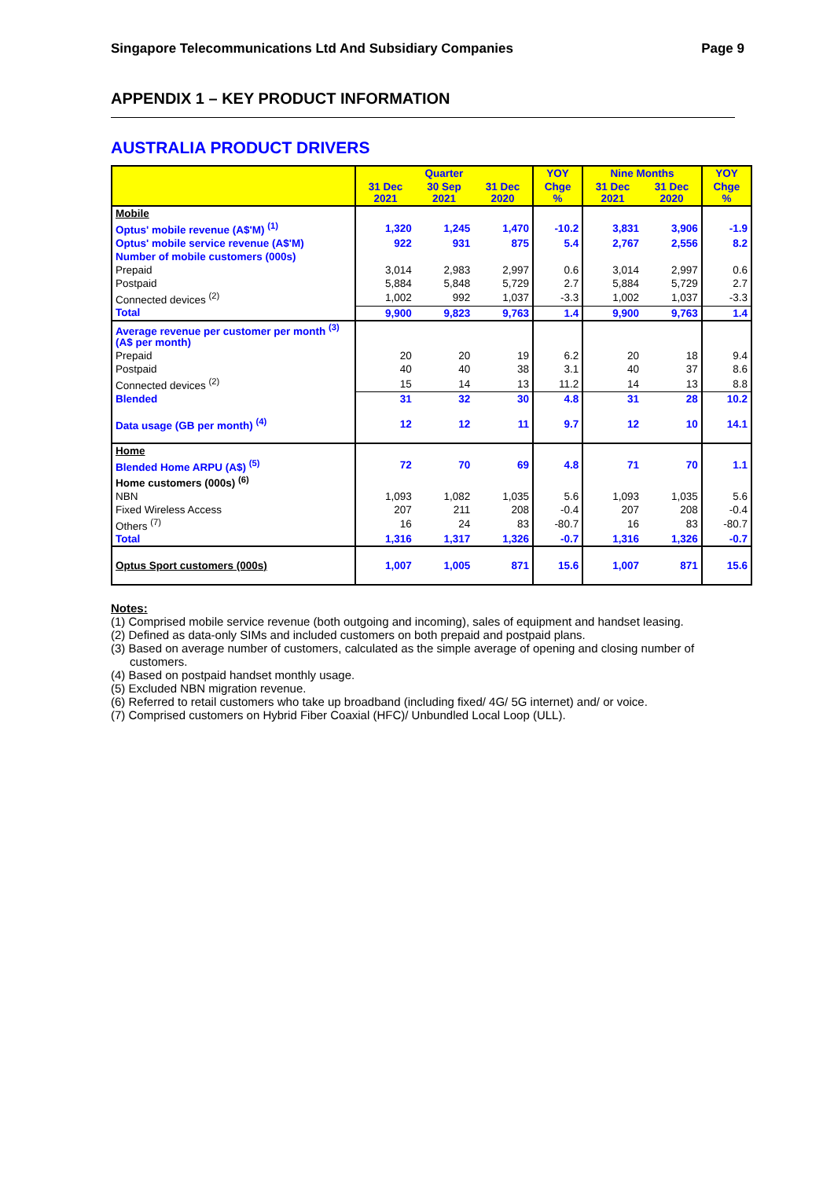Singapore Telecommunications Ltd And Subsidiary Companies Page 9
APPENDIX 1 – KEY PRODUCT INFORMATION
AUSTRALIA PRODUCT DRIVERS
| | Quarter | | | YOY | Nine Months | | YOY |
| --- | --- | --- | --- | --- | --- | --- | --- |
| | 31 Dec 2021 | 30 Sep 2021 | 31 Dec 2020 | Chge % | 31 Dec 2021 | 31 Dec 2020 | Chge % |
| Mobile | | | | | | | |
| Optus' mobile revenue (A$'M) <sup>(1)</sup> | 1,320 | 1,245 | 1,470 | -10.2 | 3,831 | 3,906 | -1.9 |
| Optus' mobile service revenue (A$'M) | 922 | 931 | 875 | 5.4 | 2,767 | 2,556 | 8.2 |
| Number of mobile customers (000s) | | | | | | | |
| Prepaid | 3,014 | 2,983 | 2,997 | 0.6 | 3,014 | 2,997 | 0.6 |
| Postpaid | 5,884 | 5,848 | 5,729 | 2.7 | 5,884 | 5,729 | 2.7 |
| Connected devices <sup>(2)</sup> | 1,002 | 992 | 1,037 | -3.3 | 1,002 | 1,037 | -3.3 |
| Total | 9,900 | 9,823 | 9,763 | 1.4 | 9,900 | 9,763 | 1.4 |
| Average revenue per customer per month <sup>(3)</sup> (A$ per month) | | | | | | | |
| Prepaid | 20 | 20 | 19 | 6.2 | 20 | 18 | 9.4 |
| Postpaid | 40 | 40 | 38 | 3.1 | 40 | 37 | 8.6 |
| Connected devices <sup>(2)</sup> | 15 | 14 | 13 | 11.2 | 14 | 13 | 8.8 |
| Blended | 31 | 32 | 30 | 4.8 | 31 | 28 | 10.2 |
| Data usage (GB per month) <sup>(4)</sup> | 12 | 12 | 11 | 9.7 | 12 | 10 | 14.1 |
| Home | | | | | | | |
| Blended Home ARPU (A$) <sup>(5)</sup> | 72 | 70 | 69 | 4.8 | 71 | 70 | 1.1 |
| Home customers (000s) <sup>(6)</sup> | | | | | | | |
| NBN | 1,093 | 1,082 | 1,035 | 5.6 | 1,093 | 1,035 | 5.6 |
| Fixed Wireless Access | 207 | 211 | 208 | -0.4 | 207 | 208 | -0.4 |
| Others <sup>(7)</sup> | 16 | 24 | 83 | -80.7 | 16 | 83 | -80.7 |
| Total | 1,316 | 1,317 | 1,326 | -0.7 | 1,316 | 1,326 | -0.7 |
| Optus Sport customers (000s) | 1,007 | 1,005 | 871 | 15.6 | 1,007 | 871 | 15.6 |
Notes:
(1) Comprised mobile service revenue (both outgoing and incoming), sales of equipment and handset leasing.
(2) Defined as data-only SIMs and included customers on both prepaid and postpaid plans.
(3) Based on average number of customers, calculated as the simple average of opening and closing number of customers.
(4) Based on postpaid handset monthly usage.
(5) Excluded NBN migration revenue.
(6) Referred to retail customers who take up broadband (including fixed/ 4G/ 5G internet) and/ or voice.
(7) Comprised customers on Hybrid Fiber Coaxial (HFC)/ Unbundled Local Loop (ULL).